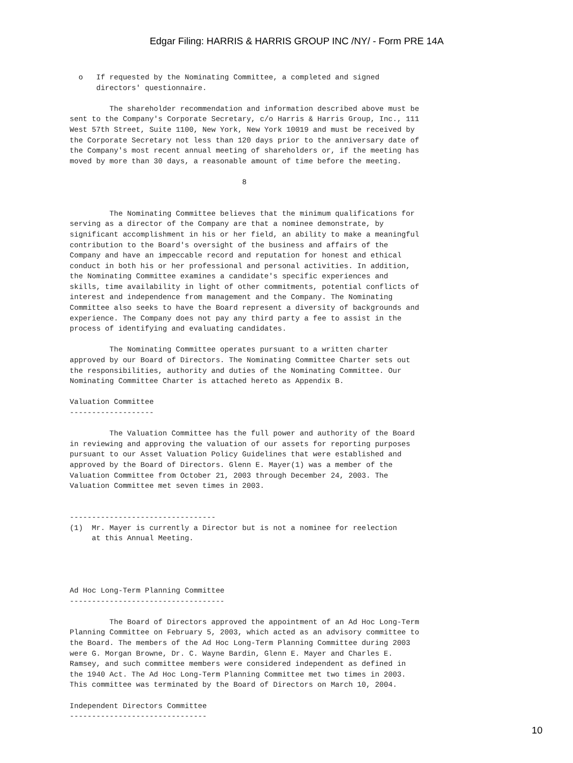Edgar Filing: HARRIS & HARRIS GROUP INC /NY/ - Form PRE 14A
  o   If requested by the Nominating Committee, a completed and signed
      directors' questionnaire.

         The shareholder recommendation and information described above must be
sent to the Company's Corporate Secretary, c/o Harris & Harris Group, Inc., 111
West 57th Street, Suite 1100, New York, New York 10019 and must be received by
the Corporate Secretary not less than 120 days prior to the anniversary date of
the Company's most recent annual meeting of shareholders or, if the meeting has
moved by more than 30 days, a reasonable amount of time before the meeting.

                                       8


         The Nominating Committee believes that the minimum qualifications for
serving as a director of the Company are that a nominee demonstrate, by
significant accomplishment in his or her field, an ability to make a meaningful
contribution to the Board's oversight of the business and affairs of the
Company and have an impeccable record and reputation for honest and ethical
conduct in both his or her professional and personal activities. In addition,
the Nominating Committee examines a candidate's specific experiences and
skills, time availability in light of other commitments, potential conflicts of
interest and independence from management and the Company. The Nominating
Committee also seeks to have the Board represent a diversity of backgrounds and
experience. The Company does not pay any third party a fee to assist in the
process of identifying and evaluating candidates.

         The Nominating Committee operates pursuant to a written charter
approved by our Board of Directors. The Nominating Committee Charter sets out
the responsibilities, authority and duties of the Nominating Committee. Our
Nominating Committee Charter is attached hereto as Appendix B.

Valuation Committee
-------------------

         The Valuation Committee has the full power and authority of the Board
in reviewing and approving the valuation of our assets for reporting purposes
pursuant to our Asset Valuation Policy Guidelines that were established and
approved by the Board of Directors. Glenn E. Mayer(1) was a member of the
Valuation Committee from October 21, 2003 through December 24, 2003. The
Valuation Committee met seven times in 2003.


---------------------------------
(1)  Mr. Mayer is currently a Director but is not a nominee for reelection
     at this Annual Meeting.




Ad Hoc Long-Term Planning Committee
-----------------------------------

         The Board of Directors approved the appointment of an Ad Hoc Long-Term
Planning Committee on February 5, 2003, which acted as an advisory committee to
the Board. The members of the Ad Hoc Long-Term Planning Committee during 2003
were G. Morgan Browne, Dr. C. Wayne Bardin, Glenn E. Mayer and Charles E.
Ramsey, and such committee members were considered independent as defined in
the 1940 Act. The Ad Hoc Long-Term Planning Committee met two times in 2003.
This committee was terminated by the Board of Directors on March 10, 2004.

Independent Directors Committee
-------------------------------
10